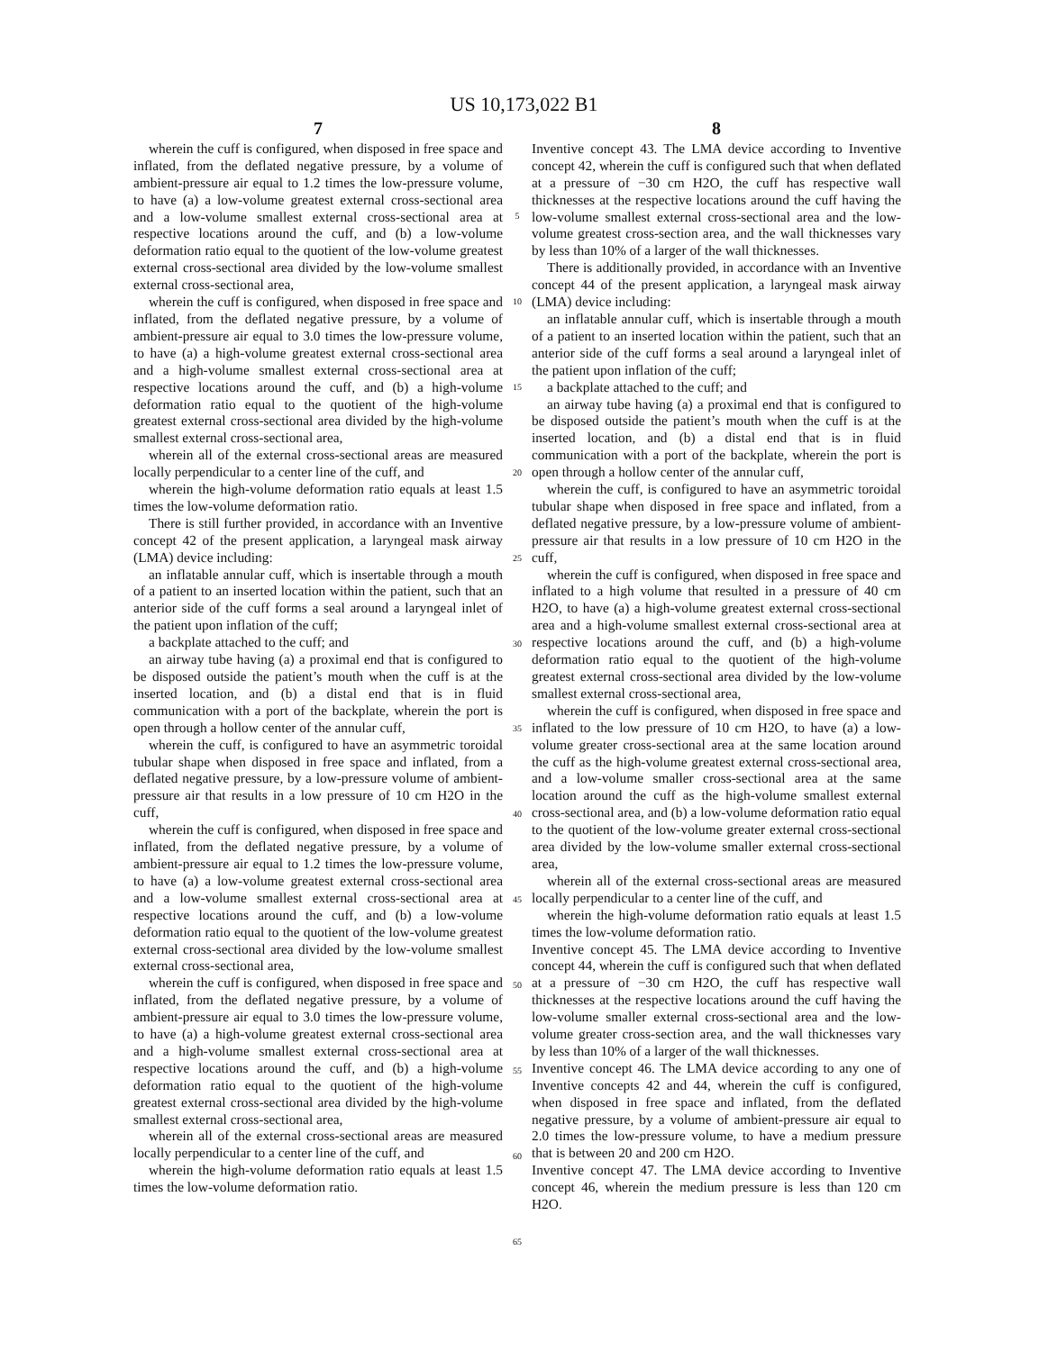US 10,173,022 B1
7
wherein the cuff is configured, when disposed in free space and inflated, from the deflated negative pressure, by a volume of ambient-pressure air equal to 1.2 times the low-pressure volume, to have (a) a low-volume greatest external cross-sectional area and a low-volume smallest external cross-sectional area at respective locations around the cuff, and (b) a low-volume deformation ratio equal to the quotient of the low-volume greatest external cross-sectional area divided by the low-volume smallest external cross-sectional area,
wherein the cuff is configured, when disposed in free space and inflated, from the deflated negative pressure, by a volume of ambient-pressure air equal to 3.0 times the low-pressure volume, to have (a) a high-volume greatest external cross-sectional area and a high-volume smallest external cross-sectional area at respective locations around the cuff, and (b) a high-volume deformation ratio equal to the quotient of the high-volume greatest external cross-sectional area divided by the high-volume smallest external cross-sectional area,
wherein all of the external cross-sectional areas are measured locally perpendicular to a center line of the cuff, and
wherein the high-volume deformation ratio equals at least 1.5 times the low-volume deformation ratio.
There is still further provided, in accordance with an Inventive concept 42 of the present application, a laryngeal mask airway (LMA) device including:
an inflatable annular cuff, which is insertable through a mouth of a patient to an inserted location within the patient, such that an anterior side of the cuff forms a seal around a laryngeal inlet of the patient upon inflation of the cuff;
a backplate attached to the cuff; and
an airway tube having (a) a proximal end that is configured to be disposed outside the patient’s mouth when the cuff is at the inserted location, and (b) a distal end that is in fluid communication with a port of the backplate, wherein the port is open through a hollow center of the annular cuff,
wherein the cuff, is configured to have an asymmetric toroidal tubular shape when disposed in free space and inflated, from a deflated negative pressure, by a low-pressure volume of ambient-pressure air that results in a low pressure of 10 cm H2O in the cuff,
wherein the cuff is configured, when disposed in free space and inflated, from the deflated negative pressure, by a volume of ambient-pressure air equal to 1.2 times the low-pressure volume, to have (a) a low-volume greatest external cross-sectional area and a low-volume smallest external cross-sectional area at respective locations around the cuff, and (b) a low-volume deformation ratio equal to the quotient of the low-volume greatest external cross-sectional area divided by the low-volume smallest external cross-sectional area,
wherein the cuff is configured, when disposed in free space and inflated, from the deflated negative pressure, by a volume of ambient-pressure air equal to 3.0 times the low-pressure volume, to have (a) a high-volume greatest external cross-sectional area and a high-volume smallest external cross-sectional area at respective locations around the cuff, and (b) a high-volume deformation ratio equal to the quotient of the high-volume greatest external cross-sectional area divided by the high-volume smallest external cross-sectional area,
wherein all of the external cross-sectional areas are measured locally perpendicular to a center line of the cuff, and
wherein the high-volume deformation ratio equals at least 1.5 times the low-volume deformation ratio.
5
10
15
20
25
30
35
40
45
50
55
60
65
8
Inventive concept 43. The LMA device according to Inventive concept 42, wherein the cuff is configured such that when deflated at a pressure of −30 cm H2O, the cuff has respective wall thicknesses at the respective locations around the cuff having the low-volume smallest external cross-sectional area and the low-volume greatest cross-section area, and the wall thicknesses vary by less than 10% of a larger of the wall thicknesses.
There is additionally provided, in accordance with an Inventive concept 44 of the present application, a laryngeal mask airway (LMA) device including:
an inflatable annular cuff, which is insertable through a mouth of a patient to an inserted location within the patient, such that an anterior side of the cuff forms a seal around a laryngeal inlet of the patient upon inflation of the cuff;
a backplate attached to the cuff; and
an airway tube having (a) a proximal end that is configured to be disposed outside the patient’s mouth when the cuff is at the inserted location, and (b) a distal end that is in fluid communication with a port of the backplate, wherein the port is open through a hollow center of the annular cuff,
wherein the cuff, is configured to have an asymmetric toroidal tubular shape when disposed in free space and inflated, from a deflated negative pressure, by a low-pressure volume of ambient-pressure air that results in a low pressure of 10 cm H2O in the cuff,
wherein the cuff is configured, when disposed in free space and inflated to a high volume that resulted in a pressure of 40 cm H2O, to have (a) a high-volume greatest external cross-sectional area and a high-volume smallest external cross-sectional area at respective locations around the cuff, and (b) a high-volume deformation ratio equal to the quotient of the high-volume greatest external cross-sectional area divided by the low-volume smallest external cross-sectional area,
wherein the cuff is configured, when disposed in free space and inflated to the low pressure of 10 cm H2O, to have (a) a low-volume greater cross-sectional area at the same location around the cuff as the high-volume greatest external cross-sectional area, and a low-volume smaller cross-sectional area at the same location around the cuff as the high-volume smallest external cross-sectional area, and (b) a low-volume deformation ratio equal to the quotient of the low-volume greater external cross-sectional area divided by the low-volume smaller external cross-sectional area,
wherein all of the external cross-sectional areas are measured locally perpendicular to a center line of the cuff, and
wherein the high-volume deformation ratio equals at least 1.5 times the low-volume deformation ratio.
Inventive concept 45. The LMA device according to Inventive concept 44, wherein the cuff is configured such that when deflated at a pressure of −30 cm H2O, the cuff has respective wall thicknesses at the respective locations around the cuff having the low-volume smaller external cross-sectional area and the low-volume greater cross-section area, and the wall thicknesses vary by less than 10% of a larger of the wall thicknesses.
Inventive concept 46. The LMA device according to any one of Inventive concepts 42 and 44, wherein the cuff is configured, when disposed in free space and inflated, from the deflated negative pressure, by a volume of ambient-pressure air equal to 2.0 times the low-pressure volume, to have a medium pressure that is between 20 and 200 cm H2O.
Inventive concept 47. The LMA device according to Inventive concept 46, wherein the medium pressure is less than 120 cm H2O.